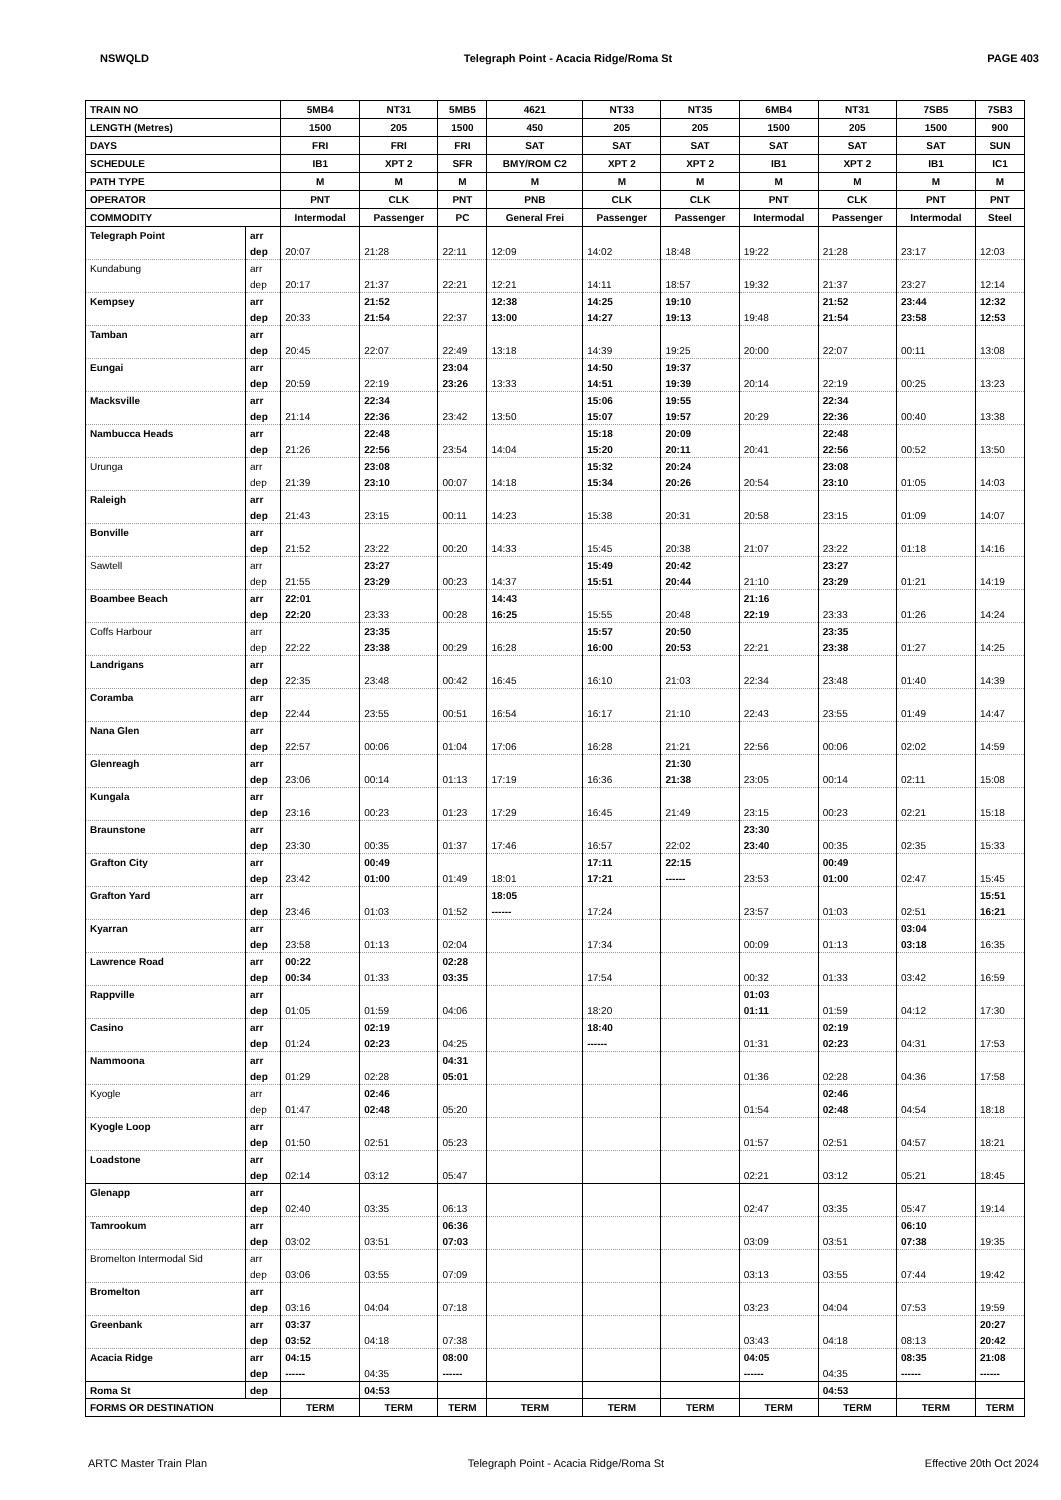NSWQLD Telegraph Point - Acacia Ridge/Roma St PAGE 403
| TRAIN NO | | 5MB4 | NT31 | 5MB5 | 4621 | NT33 | NT35 | 6MB4 | NT31 | 7SB5 | 7SB3 |
| LENGTH (Metres) | | 1500 | 205 | 1500 | 450 | 205 | 205 | 1500 | 205 | 1500 | 900 |
| DAYS | | FRI | FRI | FRI | SAT | SAT | SAT | SAT | SAT | SAT | SUN |
| SCHEDULE | | IB1 | XPT 2 | SFR | BMY/ROM C2 | XPT 2 | XPT 2 | IB1 | XPT 2 | IB1 | IC1 |
| PATH TYPE | | M | M | M | M | M | M | M | M | M | M |
| OPERATOR | | PNT | CLK | PNT | PNB | CLK | CLK | PNT | CLK | PNT | PNT |
| COMMODITY | | Intermodal | Passenger | PC | General Frei | Passenger | Passenger | Intermodal | Passenger | Intermodal | Steel |
| Telegraph Point | arr | | | | | | | | | | |
| | dep | 20:07 | 21:28 | 22:11 | 12:09 | 14:02 | 18:48 | 19:22 | 21:28 | 23:17 | 12:03 |
| Kundabung | arr | | | | | | | | | | |
| | dep | 20:17 | 21:37 | 22:21 | 12:21 | 14:11 | 18:57 | 19:32 | 21:37 | 23:27 | 12:14 |
| Kempsey | arr | | 21:52 | | 12:38 | 14:25 | 19:10 | | 21:52 | 23:44 | 12:32 |
| | dep | 20:33 | 21:54 | 22:37 | 13:00 | 14:27 | 19:13 | 19:48 | 21:54 | 23:58 | 12:53 |
| Tamban | arr | | | | | | | | | | |
| | dep | 20:45 | 22:07 | 22:49 | 13:18 | 14:39 | 19:25 | 20:00 | 22:07 | 00:11 | 13:08 |
| Eungai | arr | | | 23:04 | | 14:50 | 19:37 | | | | |
| | dep | 20:59 | 22:19 | 23:26 | 13:33 | 14:51 | 19:39 | 20:14 | 22:19 | 00:25 | 13:23 |
| Macksville | arr | | 22:34 | | | 15:06 | 19:55 | | 22:34 | | |
| | dep | 21:14 | 22:36 | 23:42 | 13:50 | 15:07 | 19:57 | 20:29 | 22:36 | 00:40 | 13:38 |
| Nambucca Heads | arr | | 22:48 | | | 15:18 | 20:09 | | 22:48 | | |
| | dep | 21:26 | 22:56 | 23:54 | 14:04 | 15:20 | 20:11 | 20:41 | 22:56 | 00:52 | 13:50 |
| Urunga | arr | | 23:08 | | | 15:32 | 20:24 | | 23:08 | | |
| | dep | 21:39 | 23:10 | 00:07 | 14:18 | 15:34 | 20:26 | 20:54 | 23:10 | 01:05 | 14:03 |
| Raleigh | arr | | | | | | | | | | |
| | dep | 21:43 | 23:15 | 00:11 | 14:23 | 15:38 | 20:31 | 20:58 | 23:15 | 01:09 | 14:07 |
| Bonville | arr | | | | | | | | | | |
| | dep | 21:52 | 23:22 | 00:20 | 14:33 | 15:45 | 20:38 | 21:07 | 23:22 | 01:18 | 14:16 |
| Sawtell | arr | | 23:27 | | | 15:49 | 20:42 | | 23:27 | | |
| | dep | 21:55 | 23:29 | 00:23 | 14:37 | 15:51 | 20:44 | 21:10 | 23:29 | 01:21 | 14:19 |
| Boambee Beach | arr | 22:01 | | | 14:43 | | | 21:16 | | | |
| | dep | 22:20 | 23:33 | 00:28 | 16:25 | 15:55 | 20:48 | 22:19 | 23:33 | 01:26 | 14:24 |
| Coffs Harbour | arr | | 23:35 | | | 15:57 | 20:50 | | 23:35 | | |
| | dep | 22:22 | 23:38 | 00:29 | 16:28 | 16:00 | 20:53 | 22:21 | 23:38 | 01:27 | 14:25 |
| Landrigans | arr | | | | | | | | | | |
| | dep | 22:35 | 23:48 | 00:42 | 16:45 | 16:10 | 21:03 | 22:34 | 23:48 | 01:40 | 14:39 |
| Coramba | arr | | | | | | | | | | |
| | dep | 22:44 | 23:55 | 00:51 | 16:54 | 16:17 | 21:10 | 22:43 | 23:55 | 01:49 | 14:47 |
| Nana Glen | arr | | | | | | | | | | |
| | dep | 22:57 | 00:06 | 01:04 | 17:06 | 16:28 | 21:21 | 22:56 | 00:06 | 02:02 | 14:59 |
| Glenreagh | arr | | | | | | 21:30 | | | | |
| | dep | 23:06 | 00:14 | 01:13 | 17:19 | 16:36 | 21:38 | 23:05 | 00:14 | 02:11 | 15:08 |
| Kungala | arr | | | | | | | | | | |
| | dep | 23:16 | 00:23 | 01:23 | 17:29 | 16:45 | 21:49 | 23:15 | 00:23 | 02:21 | 15:18 |
| Braunstone | arr | | | | | | | 23:30 | | | |
| | dep | 23:30 | 00:35 | 01:37 | 17:46 | 16:57 | 22:02 | 23:40 | 00:35 | 02:35 | 15:33 |
| Grafton City | arr | | 00:49 | | | 17:11 | 22:15 | | 00:49 | | |
| | dep | 23:42 | 01:00 | 01:49 | 18:01 | 17:21 | ------ | 23:53 | 01:00 | 02:47 | 15:45 |
| Grafton Yard | arr | | | | 18:05 | | | | | | 15:51 |
| | dep | 23:46 | 01:03 | 01:52 | ------ | 17:24 | | 23:57 | 01:03 | 02:51 | 16:21 |
| Kyarran | arr | | | | | | | | | 03:04 | |
| | dep | 23:58 | 01:13 | 02:04 | | 17:34 | | 00:09 | 01:13 | 03:18 | 16:35 |
| Lawrence Road | arr | 00:22 | | 02:28 | | | | | | | |
| | dep | 00:34 | 01:33 | 03:35 | | 17:54 | | 00:32 | 01:33 | 03:42 | 16:59 |
| Rappville | arr | | | | | | | 01:03 | | | |
| | dep | 01:05 | 01:59 | 04:06 | | 18:20 | | 01:11 | 01:59 | 04:12 | 17:30 |
| Casino | arr | | 02:19 | | | 18:40 | | | 02:19 | | |
| | dep | 01:24 | 02:23 | 04:25 | | ------ | | 01:31 | 02:23 | 04:31 | 17:53 |
| Nammoona | arr | | | 04:31 | | | | | | | |
| | dep | 01:29 | 02:28 | 05:01 | | | | 01:36 | 02:28 | 04:36 | 17:58 |
| Kyogle | arr | | 02:46 | | | | | | 02:46 | | |
| | dep | 01:47 | 02:48 | 05:20 | | | | 01:54 | 02:48 | 04:54 | 18:18 |
| Kyogle Loop | arr | | | | | | | | | | |
| | dep | 01:50 | 02:51 | 05:23 | | | | 01:57 | 02:51 | 04:57 | 18:21 |
| Loadstone | arr | | | | | | | | | | |
| | dep | 02:14 | 03:12 | 05:47 | | | | 02:21 | 03:12 | 05:21 | 18:45 |
| Glenapp | arr | | | | | | | | | | |
| | dep | 02:40 | 03:35 | 06:13 | | | | 02:47 | 03:35 | 05:47 | 19:14 |
| Tamrookum | arr | | | 06:36 | | | | | | 06:10 | |
| | dep | 03:02 | 03:51 | 07:03 | | | | 03:09 | 03:51 | 07:38 | 19:35 |
| Bromelton Intermodal Sid | arr | | | | | | | | | | |
| | dep | 03:06 | 03:55 | 07:09 | | | | 03:13 | 03:55 | 07:44 | 19:42 |
| Bromelton | arr | | | | | | | | | | |
| | dep | 03:16 | 04:04 | 07:18 | | | | 03:23 | 04:04 | 07:53 | 19:59 |
| Greenbank | arr | 03:37 | | | | | | | | | 20:27 |
| | dep | 03:52 | 04:18 | 07:38 | | | | 03:43 | 04:18 | 08:13 | 20:42 |
| Acacia Ridge | arr | 04:15 | | 08:00 | | | | 04:05 | | 08:35 | 21:08 |
| | dep | ------ | 04:35 | ------ | | | | ------ | 04:35 | ------ | ------ |
| Roma St | dep | | 04:53 | | | | | | 04:53 | | |
| FORMS OR DESTINATION | | TERM | TERM | TERM | TERM | TERM | TERM | TERM | TERM | TERM | TERM |
ARTC Master Train Plan Telegraph Point - Acacia Ridge/Roma St Effective 20th Oct 2024